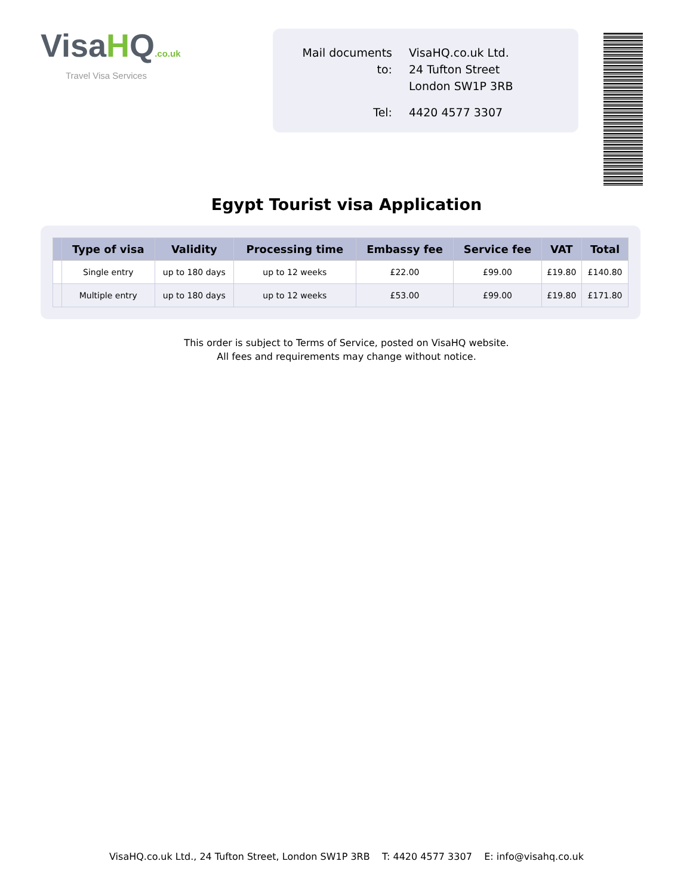VisaHQ.co.uk
Travel Visa Services
| Mail documents to: | VisaHQ.co.uk Ltd. 24 Tufton Street London SW1P 3RB |
| Tel: | 4420 4577 3307 |
Egypt Tourist visa Application
| | Type of visa | Validity | Processing time | Embassy fee | Service fee | VAT | Total |
| --- | --- | --- | --- | --- | --- | --- | --- |
| | Single entry | up to 180 days | up to 12 weeks | £22.00 | £99.00 | £19.80 | £140.80 |
| | Multiple entry | up to 180 days | up to 12 weeks | £53.00 | £99.00 | £19.80 | £171.80 |
This order is subject to Terms of Service, posted on VisaHQ website.
All fees and requirements may change without notice.
VisaHQ.co.uk Ltd., 24 Tufton Street, London SW1P 3RB T: 4420 4577 3307 E: info@visahq.co.uk